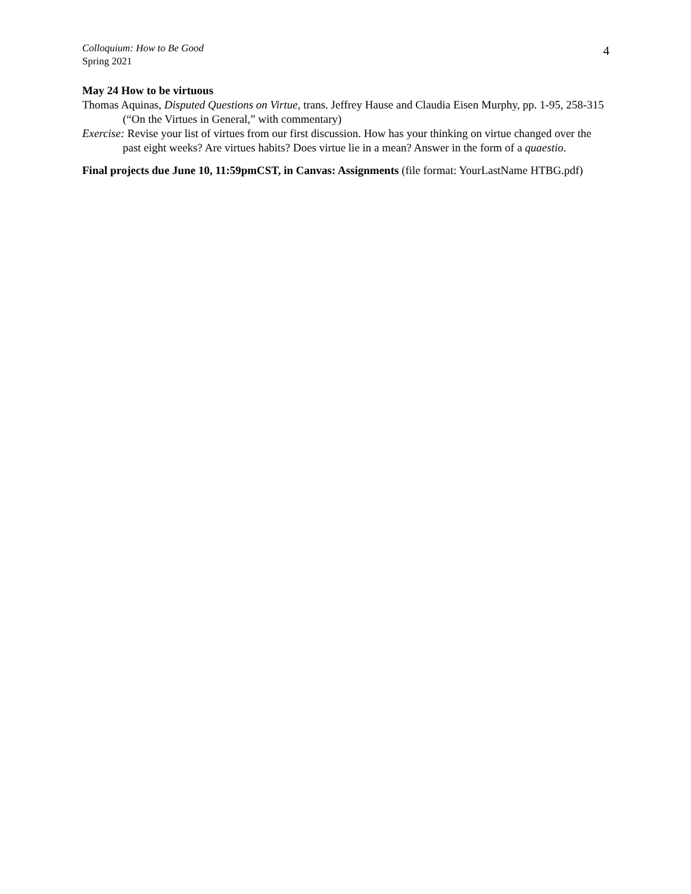Colloquium: How to Be Good
Spring 2021
4
May 24 How to be virtuous
Thomas Aquinas, Disputed Questions on Virtue, trans. Jeffrey Hause and Claudia Eisen Murphy, pp. 1-95, 258-315 (“On the Virtues in General,” with commentary)
Exercise: Revise your list of virtues from our first discussion. How has your thinking on virtue changed over the past eight weeks? Are virtues habits? Does virtue lie in a mean? Answer in the form of a quaestio.
Final projects due June 10, 11:59pmCST, in Canvas: Assignments (file format: YourLastName HTBG.pdf)